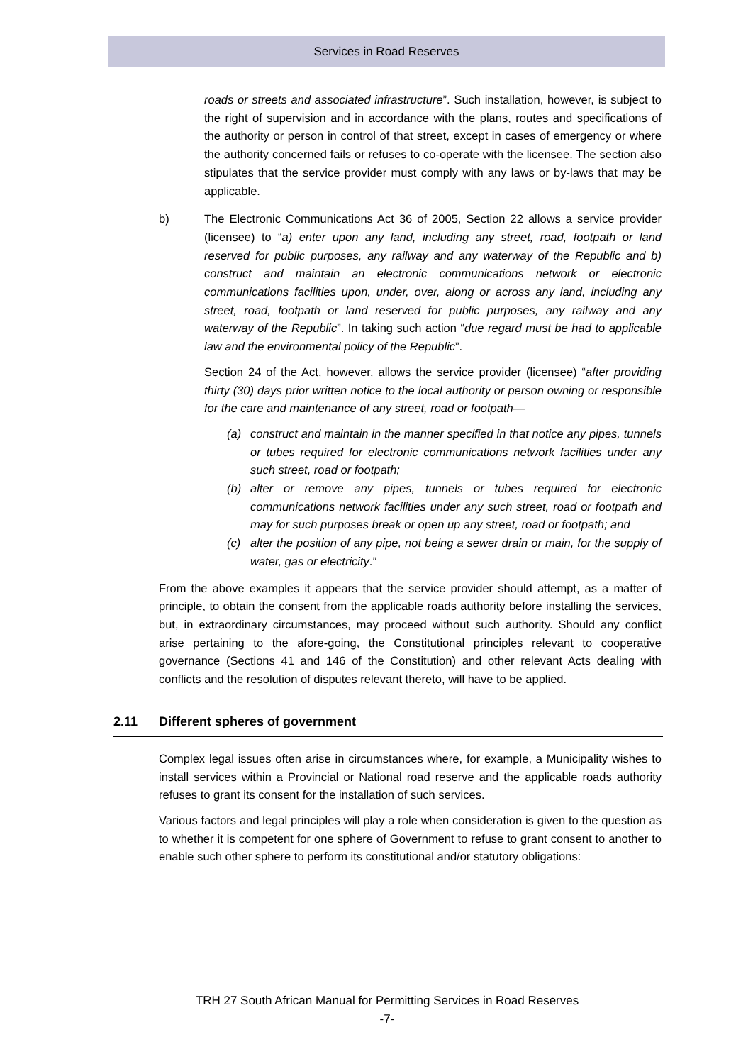Services in Road Reserves
roads or streets and associated infrastructure”. Such installation, however, is subject to the right of supervision and in accordance with the plans, routes and specifications of the authority or person in control of that street, except in cases of emergency or where the authority concerned fails or refuses to co-operate with the licensee. The section also stipulates that the service provider must comply with any laws or by-laws that may be applicable.
b) The Electronic Communications Act 36 of 2005, Section 22 allows a service provider (licensee) to “a) enter upon any land, including any street, road, footpath or land reserved for public purposes, any railway and any waterway of the Republic and b) construct and maintain an electronic communications network or electronic communications facilities upon, under, over, along or across any land, including any street, road, footpath or land reserved for public purposes, any railway and any waterway of the Republic”. In taking such action “due regard must be had to applicable law and the environmental policy of the Republic”.
Section 24 of the Act, however, allows the service provider (licensee) “after providing thirty (30) days prior written notice to the local authority or person owning or responsible for the care and maintenance of any street, road or footpath—
(a) construct and maintain in the manner specified in that notice any pipes, tunnels or tubes required for electronic communications network facilities under any such street, road or footpath;
(b) alter or remove any pipes, tunnels or tubes required for electronic communications network facilities under any such street, road or footpath and may for such purposes break or open up any street, road or footpath; and
(c) alter the position of any pipe, not being a sewer drain or main, for the supply of water, gas or electricity.”
From the above examples it appears that the service provider should attempt, as a matter of principle, to obtain the consent from the applicable roads authority before installing the services, but, in extraordinary circumstances, may proceed without such authority. Should any conflict arise pertaining to the afore-going, the Constitutional principles relevant to cooperative governance (Sections 41 and 146 of the Constitution) and other relevant Acts dealing with conflicts and the resolution of disputes relevant thereto, will have to be applied.
2.11 Different spheres of government
Complex legal issues often arise in circumstances where, for example, a Municipality wishes to install services within a Provincial or National road reserve and the applicable roads authority refuses to grant its consent for the installation of such services.
Various factors and legal principles will play a role when consideration is given to the question as to whether it is competent for one sphere of Government to refuse to grant consent to another to enable such other sphere to perform its constitutional and/or statutory obligations:
TRH 27 South African Manual for Permitting Services in Road Reserves
-7-